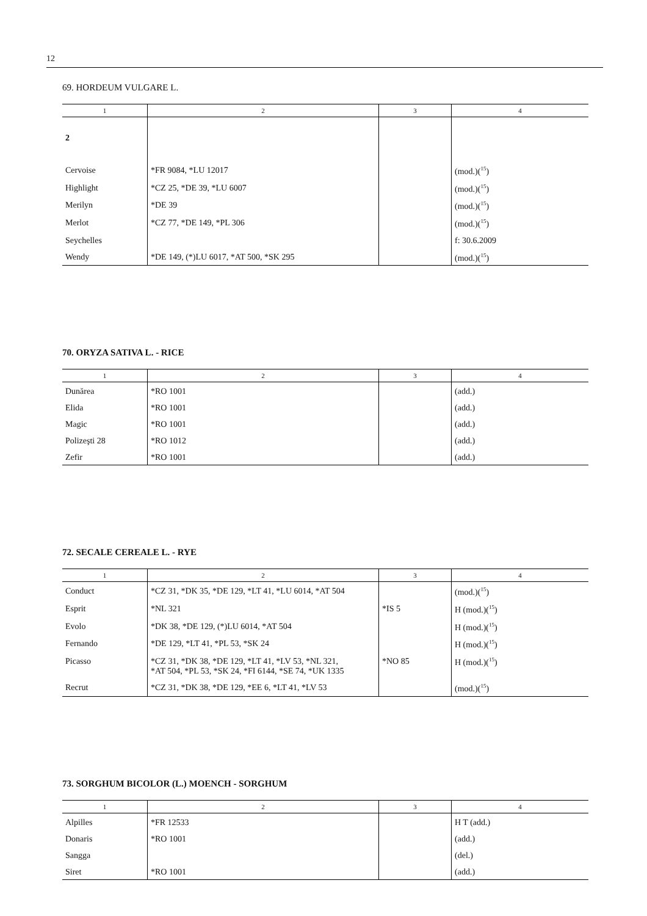12
69. HORDEUM VULGARE L.
| 1 | 2 | 3 | 4 |
| --- | --- | --- | --- |
| 2 | | | |
| Cervoise | *FR 9084, *LU 12017 | | (mod.)(<sup>15</sup>) |
| Highlight | *CZ 25, *DE 39, *LU 6007 | | (mod.)(<sup>15</sup>) |
| Merilyn | *DE 39 | | (mod.)(<sup>15</sup>) |
| Merlot | *CZ 77, *DE 149, *PL 306 | | (mod.)(<sup>15</sup>) |
| Seychelles | | | f: 30.6.2009 |
| Wendy | *DE 149, (*)LU 6017, *AT 500, *SK 295 | | (mod.)(<sup>15</sup>) |
70. ORYZA SATIVA L. - RICE
| 1 | 2 | 3 | 4 |
| --- | --- | --- | --- |
| Dunărea | *RO 1001 | | (add.) |
| Elida | *RO 1001 | | (add.) |
| Magic | *RO 1001 | | (add.) |
| Polizeşti 28 | *RO 1012 | | (add.) |
| Zefir | *RO 1001 | | (add.) |
72. SECALE CEREALE L. - RYE
| 1 | 2 | 3 | 4 |
| --- | --- | --- | --- |
| Conduct | *CZ 31, *DK 35, *DE 129, *LT 41, *LU 6014, *AT 504 | | (mod.)(<sup>15</sup>) |
| Esprit | *NL 321 | *IS 5 | H (mod.)(<sup>15</sup>) |
| Evolo | *DK 38, *DE 129, (*)LU 6014, *AT 504 | | H (mod.)(<sup>15</sup>) |
| Fernando | *DE 129, *LT 41, *PL 53, *SK 24 | | H (mod.)(<sup>15</sup>) |
| Picasso | *CZ 31, *DK 38, *DE 129, *LT 41, *LV 53, *NL 321, *AT 504, *PL 53, *SK 24, *FI 6144, *SE 74, *UK 1335 | *NO 85 | H (mod.)(<sup>15</sup>) |
| Recrut | *CZ 31, *DK 38, *DE 129, *EE 6, *LT 41, *LV 53 | | (mod.)(<sup>15</sup>) |
73. SORGHUM BICOLOR (L.) MOENCH - SORGHUM
| 1 | 2 | 3 | 4 |
| --- | --- | --- | --- |
| Alpilles | *FR 12533 | | H T (add.) |
| Donaris | *RO 1001 | | (add.) |
| Sangga | | | (del.) |
| Siret | *RO 1001 | | (add.) |